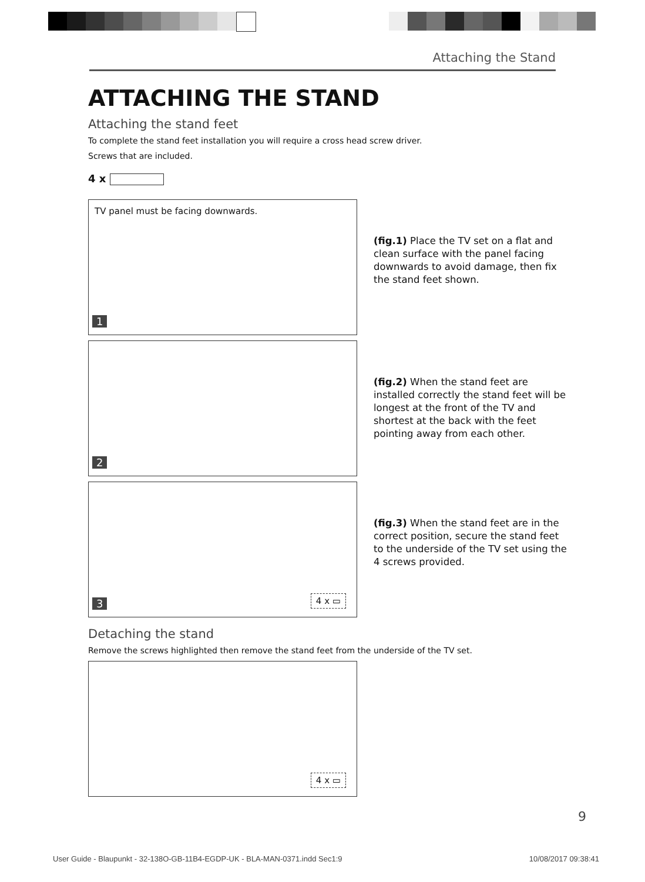Attaching the Stand
ATTACHING THE STAND
Attaching the stand feet
To complete the stand feet installation you will require a cross head screw driver.
Screws that are included.
4 x
TV panel must be facing downwards.
1
(fig.1) Place the TV set on a flat and clean surface with the panel facing downwards to avoid damage, then fix the stand feet shown.
2
(fig.2) When the stand feet are installed correctly the stand feet will be longest at the front of the TV and shortest at the back with the feet pointing away from each other.
3 4 x ▭
(fig.3) When the stand feet are in the correct position, secure the stand feet to the underside of the TV set using the 4 screws provided.
Detaching the stand
Remove the screws highlighted then remove the stand feet from the underside of the TV set.
4 x ▭
9
User Guide - Blaupunkt - 32-138O-GB-11B4-EGDP-UK - BLA-MAN-0371.indd Sec1:9 10/08/2017 09:38:41